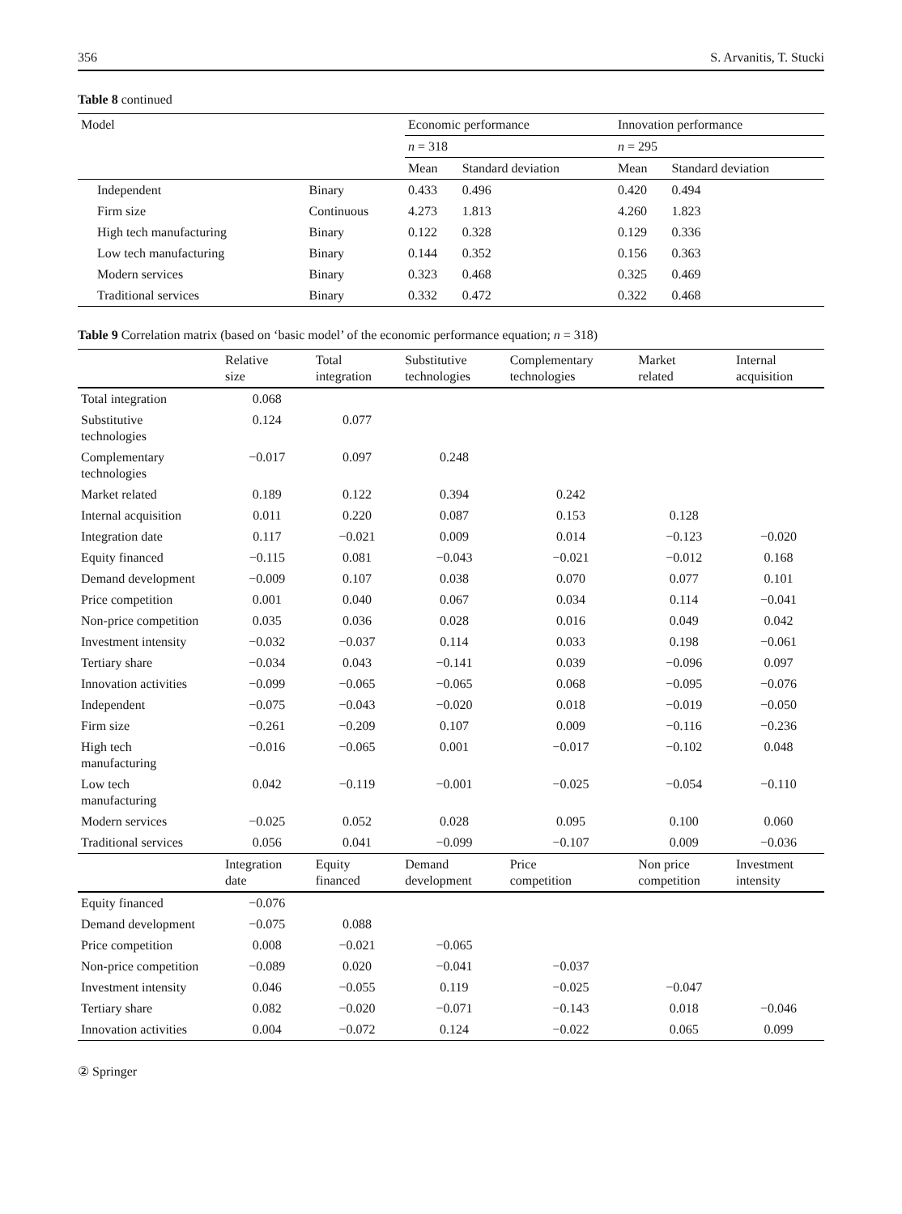356 S. Arvanitis, T. Stucki
Table 8 continued
| Model | | Economic performance | | Innovation performance | |
| --- | --- | --- | --- | --- | --- |
| | | n = 318 | | n = 295 | |
| | | Mean | Standard deviation | Mean | Standard deviation |
| Independent | Binary | 0.433 | 0.496 | 0.420 | 0.494 |
| Firm size | Continuous | 4.273 | 1.813 | 4.260 | 1.823 |
| High tech manufacturing | Binary | 0.122 | 0.328 | 0.129 | 0.336 |
| Low tech manufacturing | Binary | 0.144 | 0.352 | 0.156 | 0.363 |
| Modern services | Binary | 0.323 | 0.468 | 0.325 | 0.469 |
| Traditional services | Binary | 0.332 | 0.472 | 0.322 | 0.468 |
Table 9 Correlation matrix (based on ‘basic model’ of the economic performance equation; n = 318)
| | Relative size | Total integration | Substitutive technologies | Complementary technologies | Market related | Internal acquisition |
| --- | --- | --- | --- | --- | --- | --- |
| Total integration | 0.068 | | | | | |
| Substitutive technologies | 0.124 | 0.077 | | | | |
| Complementary technologies | −0.017 | 0.097 | 0.248 | | | |
| Market related | 0.189 | 0.122 | 0.394 | 0.242 | | |
| Internal acquisition | 0.011 | 0.220 | 0.087 | 0.153 | 0.128 | |
| Integration date | 0.117 | −0.021 | 0.009 | 0.014 | −0.123 | −0.020 |
| Equity financed | −0.115 | 0.081 | −0.043 | −0.021 | −0.012 | 0.168 |
| Demand development | −0.009 | 0.107 | 0.038 | 0.070 | 0.077 | 0.101 |
| Price competition | 0.001 | 0.040 | 0.067 | 0.034 | 0.114 | −0.041 |
| Non-price competition | 0.035 | 0.036 | 0.028 | 0.016 | 0.049 | 0.042 |
| Investment intensity | −0.032 | −0.037 | 0.114 | 0.033 | 0.198 | −0.061 |
| Tertiary share | −0.034 | 0.043 | −0.141 | 0.039 | −0.096 | 0.097 |
| Innovation activities | −0.099 | −0.065 | −0.065 | 0.068 | −0.095 | −0.076 |
| Independent | −0.075 | −0.043 | −0.020 | 0.018 | −0.019 | −0.050 |
| Firm size | −0.261 | −0.209 | 0.107 | 0.009 | −0.116 | −0.236 |
| High tech manufacturing | −0.016 | −0.065 | 0.001 | −0.017 | −0.102 | 0.048 |
| Low tech manufacturing | 0.042 | −0.119 | −0.001 | −0.025 | −0.054 | −0.110 |
| Modern services | −0.025 | 0.052 | 0.028 | 0.095 | 0.100 | 0.060 |
| Traditional services | 0.056 | 0.041 | −0.099 | −0.107 | 0.009 | −0.036 |
| | Integration date | Equity financed | Demand development | Price competition | Non price competition | Investment intensity |
| Equity financed | −0.076 | | | | | |
| Demand development | −0.075 | 0.088 | | | | |
| Price competition | 0.008 | −0.021 | −0.065 | | | |
| Non-price competition | −0.089 | 0.020 | −0.041 | −0.037 | | |
| Investment intensity | 0.046 | −0.055 | 0.119 | −0.025 | −0.047 | |
| Tertiary share | 0.082 | −0.020 | −0.071 | −0.143 | 0.018 | −0.046 |
| Innovation activities | 0.004 | −0.072 | 0.124 | −0.022 | 0.065 | 0.099 |
② Springer